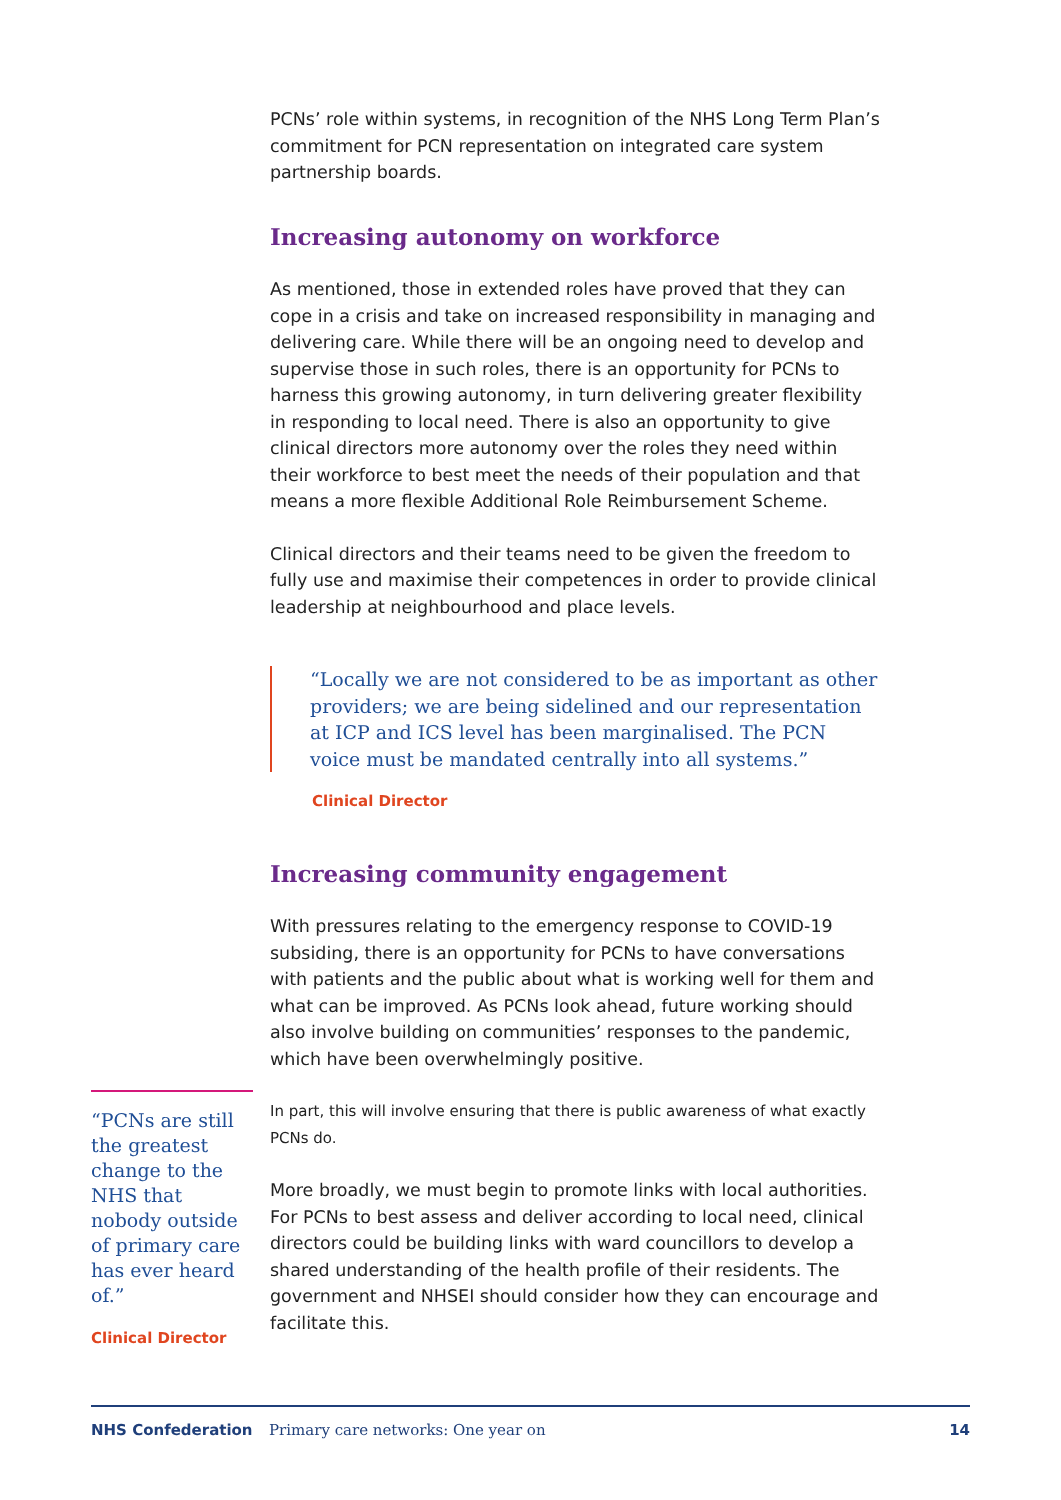PCNs’ role within systems, in recognition of the NHS Long Term Plan’s commitment for PCN representation on integrated care system partnership boards.
Increasing autonomy on workforce
As mentioned, those in extended roles have proved that they can cope in a crisis and take on increased responsibility in managing and delivering care. While there will be an ongoing need to develop and supervise those in such roles, there is an opportunity for PCNs to harness this growing autonomy, in turn delivering greater flexibility in responding to local need. There is also an opportunity to give clinical directors more autonomy over the roles they need within their workforce to best meet the needs of their population and that means a more flexible Additional Role Reimbursement Scheme.
Clinical directors and their teams need to be given the freedom to fully use and maximise their competences in order to provide clinical leadership at neighbourhood and place levels.
“Locally we are not considered to be as important as other providers; we are being sidelined and our representation at ICP and ICS level has been marginalised. The PCN voice must be mandated centrally into all systems.”
Clinical Director
Increasing community engagement
With pressures relating to the emergency response to COVID-19 subsiding, there is an opportunity for PCNs to have conversations with patients and the public about what is working well for them and what can be improved. As PCNs look ahead, future working should also involve building on communities’ responses to the pandemic, which have been overwhelmingly positive.
In part, this will involve ensuring that there is public awareness of what exactly PCNs do.
More broadly, we must begin to promote links with local authorities. For PCNs to best assess and deliver according to local need, clinical directors could be building links with ward councillors to develop a shared understanding of the health profile of their residents. The government and NHSEI should consider how they can encourage and facilitate this.
“PCNs are still the greatest change to the NHS that nobody outside of primary care has ever heard of.”
Clinical Director
NHS Confederation Primary care networks: One year on 14